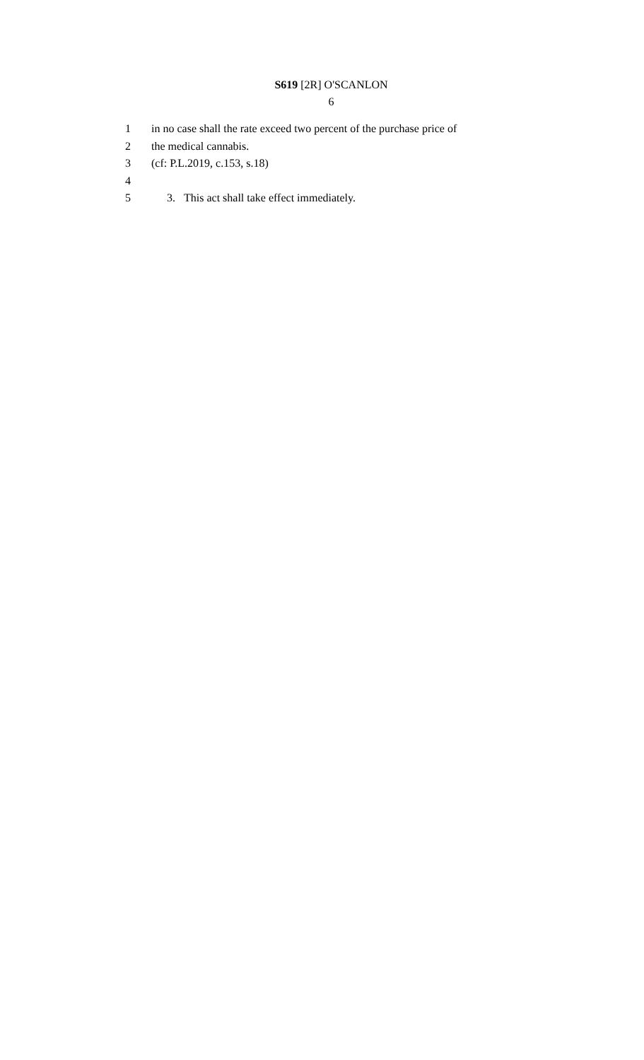S619 [2R] O'SCANLON
6
1 in no case shall the rate exceed two percent of the purchase price of
2 the medical cannabis.
3 (cf: P.L.2019, c.153, s.18)
4
5 3. This act shall take effect immediately.